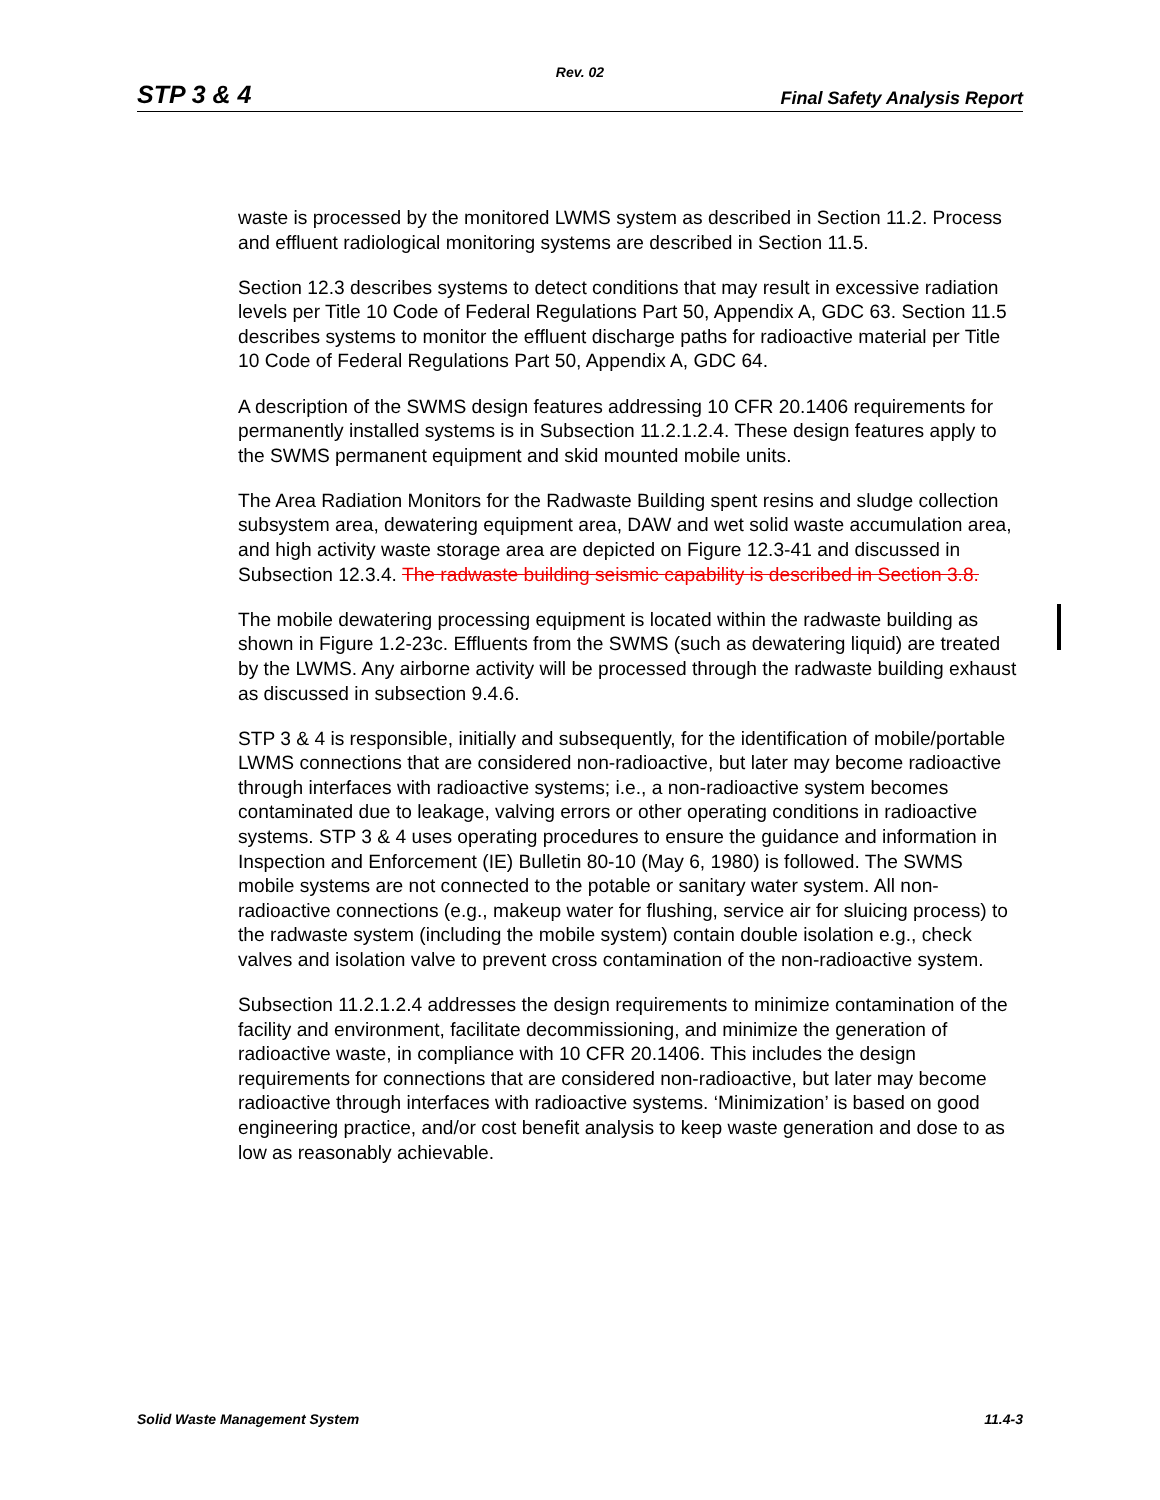Rev. 02
STP 3 & 4 Final Safety Analysis Report
waste is processed by the monitored LWMS system as described in Section 11.2. Process and effluent radiological monitoring systems are described in Section 11.5.
Section 12.3 describes systems to detect conditions that may result in excessive radiation levels per Title 10 Code of Federal Regulations Part 50, Appendix A, GDC 63. Section 11.5 describes systems to monitor the effluent discharge paths for radioactive material per Title 10 Code of Federal Regulations Part 50, Appendix A, GDC 64.
A description of the SWMS design features addressing 10 CFR 20.1406 requirements for permanently installed systems is in Subsection 11.2.1.2.4. These design features apply to the SWMS permanent equipment and skid mounted mobile units.
The Area Radiation Monitors for the Radwaste Building spent resins and sludge collection subsystem area, dewatering equipment area, DAW and wet solid waste accumulation area, and high activity waste storage area are depicted on Figure 12.3-41 and discussed in Subsection 12.3.4. The radwaste building seismic capability is described in Section 3.8.
The mobile dewatering processing equipment is located within the radwaste building as shown in Figure 1.2-23c. Effluents from the SWMS (such as dewatering liquid) are treated by the LWMS. Any airborne activity will be processed through the radwaste building exhaust as discussed in subsection 9.4.6.
STP 3 & 4 is responsible, initially and subsequently, for the identification of mobile/portable LWMS connections that are considered non-radioactive, but later may become radioactive through interfaces with radioactive systems; i.e., a non-radioactive system becomes contaminated due to leakage, valving errors or other operating conditions in radioactive systems. STP 3 & 4 uses operating procedures to ensure the guidance and information in Inspection and Enforcement (IE) Bulletin 80-10 (May 6, 1980) is followed. The SWMS mobile systems are not connected to the potable or sanitary water system. All non-radioactive connections (e.g., makeup water for flushing, service air for sluicing process) to the radwaste system (including the mobile system) contain double isolation e.g., check valves and isolation valve to prevent cross contamination of the non-radioactive system.
Subsection 11.2.1.2.4 addresses the design requirements to minimize contamination of the facility and environment, facilitate decommissioning, and minimize the generation of radioactive waste, in compliance with 10 CFR 20.1406. This includes the design requirements for connections that are considered non-radioactive, but later may become radioactive through interfaces with radioactive systems. ‘Minimization’ is based on good engineering practice, and/or cost benefit analysis to keep waste generation and dose to as low as reasonably achievable.
Solid Waste Management System 11.4-3